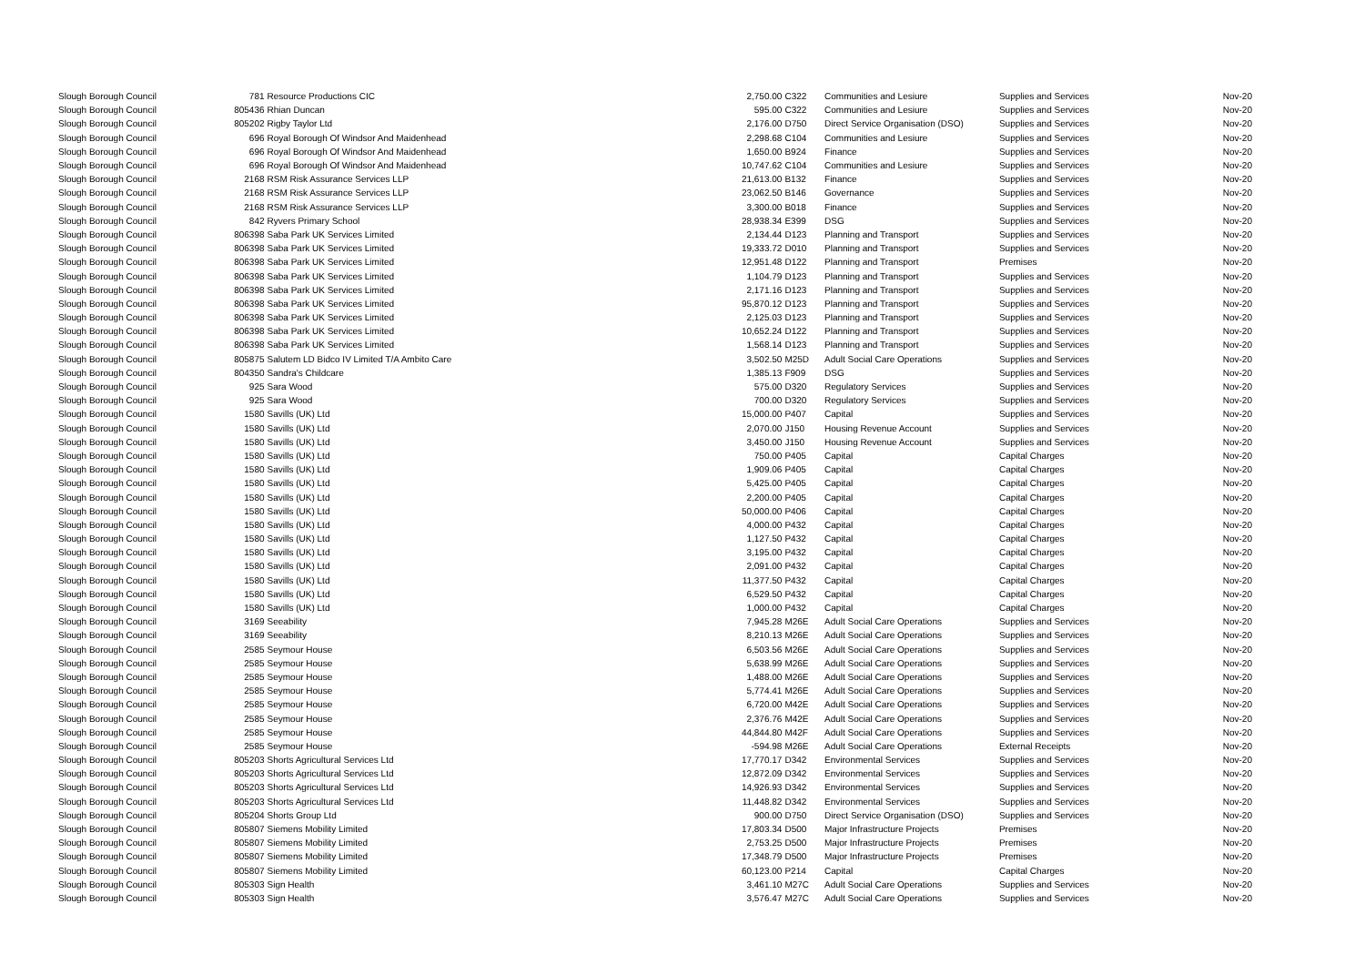| Slough Borough Council | 781 | Resource Productions CIC | 2,750.00 | C322 | Communities and Lesiure | Supplies and Services | Nov-20 |
| Slough Borough Council | 805436 | Rhian Duncan | 595.00 | C322 | Communities and Lesiure | Supplies and Services | Nov-20 |
| Slough Borough Council | 805202 | Rigby Taylor Ltd | 2,176.00 | D750 | Direct Service Organisation (DSO) | Supplies and Services | Nov-20 |
| Slough Borough Council | 696 | Royal Borough Of Windsor And Maidenhead | 2,298.68 | C104 | Communities and Lesiure | Supplies and Services | Nov-20 |
| Slough Borough Council | 696 | Royal Borough Of Windsor And Maidenhead | 1,650.00 | B924 | Finance | Supplies and Services | Nov-20 |
| Slough Borough Council | 696 | Royal Borough Of Windsor And Maidenhead | 10,747.62 | C104 | Communities and Lesiure | Supplies and Services | Nov-20 |
| Slough Borough Council | 2168 | RSM Risk Assurance Services LLP | 21,613.00 | B132 | Finance | Supplies and Services | Nov-20 |
| Slough Borough Council | 2168 | RSM Risk Assurance Services LLP | 23,062.50 | B146 | Governance | Supplies and Services | Nov-20 |
| Slough Borough Council | 2168 | RSM Risk Assurance Services LLP | 3,300.00 | B018 | Finance | Supplies and Services | Nov-20 |
| Slough Borough Council | 842 | Ryvers Primary School | 28,938.34 | E399 | DSG | Supplies and Services | Nov-20 |
| Slough Borough Council | 806398 | Saba Park UK Services Limited | 2,134.44 | D123 | Planning and Transport | Supplies and Services | Nov-20 |
| Slough Borough Council | 806398 | Saba Park UK Services Limited | 19,333.72 | D010 | Planning and Transport | Supplies and Services | Nov-20 |
| Slough Borough Council | 806398 | Saba Park UK Services Limited | 12,951.48 | D122 | Planning and Transport | Premises | Nov-20 |
| Slough Borough Council | 806398 | Saba Park UK Services Limited | 1,104.79 | D123 | Planning and Transport | Supplies and Services | Nov-20 |
| Slough Borough Council | 806398 | Saba Park UK Services Limited | 2,171.16 | D123 | Planning and Transport | Supplies and Services | Nov-20 |
| Slough Borough Council | 806398 | Saba Park UK Services Limited | 95,870.12 | D123 | Planning and Transport | Supplies and Services | Nov-20 |
| Slough Borough Council | 806398 | Saba Park UK Services Limited | 2,125.03 | D123 | Planning and Transport | Supplies and Services | Nov-20 |
| Slough Borough Council | 806398 | Saba Park UK Services Limited | 10,652.24 | D122 | Planning and Transport | Supplies and Services | Nov-20 |
| Slough Borough Council | 806398 | Saba Park UK Services Limited | 1,568.14 | D123 | Planning and Transport | Supplies and Services | Nov-20 |
| Slough Borough Council | 805875 | Salutem LD Bidco IV Limited T/A Ambito Care | 3,502.50 | M25D | Adult Social Care Operations | Supplies and Services | Nov-20 |
| Slough Borough Council | 804350 | Sandra's Childcare | 1,385.13 | F909 | DSG | Supplies and Services | Nov-20 |
| Slough Borough Council | 925 | Sara Wood | 575.00 | D320 | Regulatory Services | Supplies and Services | Nov-20 |
| Slough Borough Council | 925 | Sara Wood | 700.00 | D320 | Regulatory Services | Supplies and Services | Nov-20 |
| Slough Borough Council | 1580 | Savills (UK) Ltd | 15,000.00 | P407 | Capital | Supplies and Services | Nov-20 |
| Slough Borough Council | 1580 | Savills (UK) Ltd | 2,070.00 | J150 | Housing Revenue Account | Supplies and Services | Nov-20 |
| Slough Borough Council | 1580 | Savills (UK) Ltd | 3,450.00 | J150 | Housing Revenue Account | Supplies and Services | Nov-20 |
| Slough Borough Council | 1580 | Savills (UK) Ltd | 750.00 | P405 | Capital | Capital Charges | Nov-20 |
| Slough Borough Council | 1580 | Savills (UK) Ltd | 1,909.06 | P405 | Capital | Capital Charges | Nov-20 |
| Slough Borough Council | 1580 | Savills (UK) Ltd | 5,425.00 | P405 | Capital | Capital Charges | Nov-20 |
| Slough Borough Council | 1580 | Savills (UK) Ltd | 2,200.00 | P405 | Capital | Capital Charges | Nov-20 |
| Slough Borough Council | 1580 | Savills (UK) Ltd | 50,000.00 | P406 | Capital | Capital Charges | Nov-20 |
| Slough Borough Council | 1580 | Savills (UK) Ltd | 4,000.00 | P432 | Capital | Capital Charges | Nov-20 |
| Slough Borough Council | 1580 | Savills (UK) Ltd | 1,127.50 | P432 | Capital | Capital Charges | Nov-20 |
| Slough Borough Council | 1580 | Savills (UK) Ltd | 3,195.00 | P432 | Capital | Capital Charges | Nov-20 |
| Slough Borough Council | 1580 | Savills (UK) Ltd | 2,091.00 | P432 | Capital | Capital Charges | Nov-20 |
| Slough Borough Council | 1580 | Savills (UK) Ltd | 11,377.50 | P432 | Capital | Capital Charges | Nov-20 |
| Slough Borough Council | 1580 | Savills (UK) Ltd | 6,529.50 | P432 | Capital | Capital Charges | Nov-20 |
| Slough Borough Council | 1580 | Savills (UK) Ltd | 1,000.00 | P432 | Capital | Capital Charges | Nov-20 |
| Slough Borough Council | 3169 | Seeability | 7,945.28 | M26E | Adult Social Care Operations | Supplies and Services | Nov-20 |
| Slough Borough Council | 3169 | Seeability | 8,210.13 | M26E | Adult Social Care Operations | Supplies and Services | Nov-20 |
| Slough Borough Council | 2585 | Seymour House | 6,503.56 | M26E | Adult Social Care Operations | Supplies and Services | Nov-20 |
| Slough Borough Council | 2585 | Seymour House | 5,638.99 | M26E | Adult Social Care Operations | Supplies and Services | Nov-20 |
| Slough Borough Council | 2585 | Seymour House | 1,488.00 | M26E | Adult Social Care Operations | Supplies and Services | Nov-20 |
| Slough Borough Council | 2585 | Seymour House | 5,774.41 | M26E | Adult Social Care Operations | Supplies and Services | Nov-20 |
| Slough Borough Council | 2585 | Seymour House | 6,720.00 | M42E | Adult Social Care Operations | Supplies and Services | Nov-20 |
| Slough Borough Council | 2585 | Seymour House | 2,376.76 | M42E | Adult Social Care Operations | Supplies and Services | Nov-20 |
| Slough Borough Council | 2585 | Seymour House | 44,844.80 | M42F | Adult Social Care Operations | Supplies and Services | Nov-20 |
| Slough Borough Council | 2585 | Seymour House | -594.98 | M26E | Adult Social Care Operations | External Receipts | Nov-20 |
| Slough Borough Council | 805203 | Shorts Agricultural Services Ltd | 17,770.17 | D342 | Environmental Services | Supplies and Services | Nov-20 |
| Slough Borough Council | 805203 | Shorts Agricultural Services Ltd | 12,872.09 | D342 | Environmental Services | Supplies and Services | Nov-20 |
| Slough Borough Council | 805203 | Shorts Agricultural Services Ltd | 14,926.93 | D342 | Environmental Services | Supplies and Services | Nov-20 |
| Slough Borough Council | 805203 | Shorts Agricultural Services Ltd | 11,448.82 | D342 | Environmental Services | Supplies and Services | Nov-20 |
| Slough Borough Council | 805204 | Shorts Group Ltd | 900.00 | D750 | Direct Service Organisation (DSO) | Supplies and Services | Nov-20 |
| Slough Borough Council | 805807 | Siemens Mobility Limited | 17,803.34 | D500 | Major Infrastructure Projects | Premises | Nov-20 |
| Slough Borough Council | 805807 | Siemens Mobility Limited | 2,753.25 | D500 | Major Infrastructure Projects | Premises | Nov-20 |
| Slough Borough Council | 805807 | Siemens Mobility Limited | 17,348.79 | D500 | Major Infrastructure Projects | Premises | Nov-20 |
| Slough Borough Council | 805807 | Siemens Mobility Limited | 60,123.00 | P214 | Capital | Capital Charges | Nov-20 |
| Slough Borough Council | 805303 | Sign Health | 3,461.10 | M27C | Adult Social Care Operations | Supplies and Services | Nov-20 |
| Slough Borough Council | 805303 | Sign Health | 3,576.47 | M27C | Adult Social Care Operations | Supplies and Services | Nov-20 |